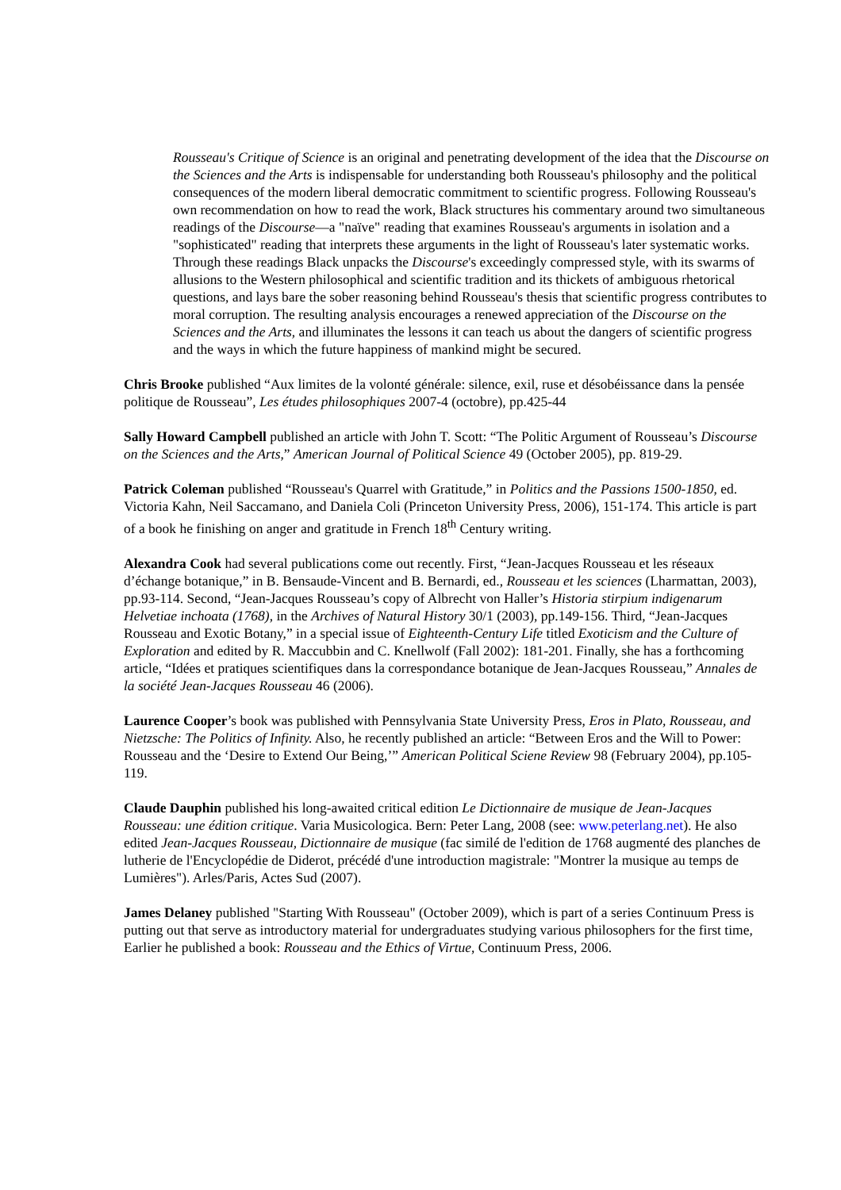Rousseau's Critique of Science is an original and penetrating development of the idea that the Discourse on the Sciences and the Arts is indispensable for understanding both Rousseau's philosophy and the political consequences of the modern liberal democratic commitment to scientific progress. Following Rousseau's own recommendation on how to read the work, Black structures his commentary around two simultaneous readings of the Discourse—a "naïve" reading that examines Rousseau's arguments in isolation and a "sophisticated" reading that interprets these arguments in the light of Rousseau's later systematic works. Through these readings Black unpacks the Discourse's exceedingly compressed style, with its swarms of allusions to the Western philosophical and scientific tradition and its thickets of ambiguous rhetorical questions, and lays bare the sober reasoning behind Rousseau's thesis that scientific progress contributes to moral corruption. The resulting analysis encourages a renewed appreciation of the Discourse on the Sciences and the Arts, and illuminates the lessons it can teach us about the dangers of scientific progress and the ways in which the future happiness of mankind might be secured.
Chris Brooke published “Aux limites de la volonté générale: silence, exil, ruse et désobéissance dans la pensée politique de Rousseau”, Les études philosophiques 2007-4 (octobre), pp.425-44
Sally Howard Campbell published an article with John T. Scott: “The Politic Argument of Rousseau’s Discourse on the Sciences and the Arts,” American Journal of Political Science 49 (October 2005), pp. 819-29.
Patrick Coleman published “Rousseau's Quarrel with Gratitude,” in Politics and the Passions 1500-1850, ed. Victoria Kahn, Neil Saccamano, and Daniela Coli (Princeton University Press, 2006), 151-174. This article is part of a book he finishing on anger and gratitude in French 18<sup>th</sup> Century writing.
Alexandra Cook had several publications come out recently. First, “Jean-Jacques Rousseau et les réseaux d’échange botanique,” in B. Bensaude-Vincent and B. Bernardi, ed., Rousseau et les sciences (Lharmattan, 2003), pp.93-114. Second, “Jean-Jacques Rousseau’s copy of Albrecht von Haller’s Historia stirpium indigenarum Helvetiae inchoata (1768), in the Archives of Natural History 30/1 (2003), pp.149-156. Third, “Jean-Jacques Rousseau and Exotic Botany,” in a special issue of Eighteenth-Century Life titled Exoticism and the Culture of Exploration and edited by R. Maccubbin and C. Knellwolf (Fall 2002): 181-201. Finally, she has a forthcoming article, “Idées et pratiques scientifiques dans la correspondance botanique de Jean-Jacques Rousseau,” Annales de la société Jean-Jacques Rousseau 46 (2006).
Laurence Cooper’s book was published with Pennsylvania State University Press, Eros in Plato, Rousseau, and Nietzsche: The Politics of Infinity. Also, he recently published an article: “Between Eros and the Will to Power: Rousseau and the ‘Desire to Extend Our Being,’” American Political Sciene Review 98 (February 2004), pp.105-119.
Claude Dauphin published his long-awaited critical edition Le Dictionnaire de musique de Jean-Jacques Rousseau: une édition critique. Varia Musicologica. Bern: Peter Lang, 2008 (see: www.peterlang.net). He also edited Jean-Jacques Rousseau, Dictionnaire de musique (fac similé de l'edition de 1768 augmenté des planches de lutherie de l'Encyclopédie de Diderot, précédé d'une introduction magistrale: "Montrer la musique au temps de Lumières"). Arles/Paris, Actes Sud (2007).
James Delaney published "Starting With Rousseau" (October 2009), which is part of a series Continuum Press is putting out that serve as introductory material for undergraduates studying various philosophers for the first time, Earlier he published a book: Rousseau and the Ethics of Virtue, Continuum Press, 2006.